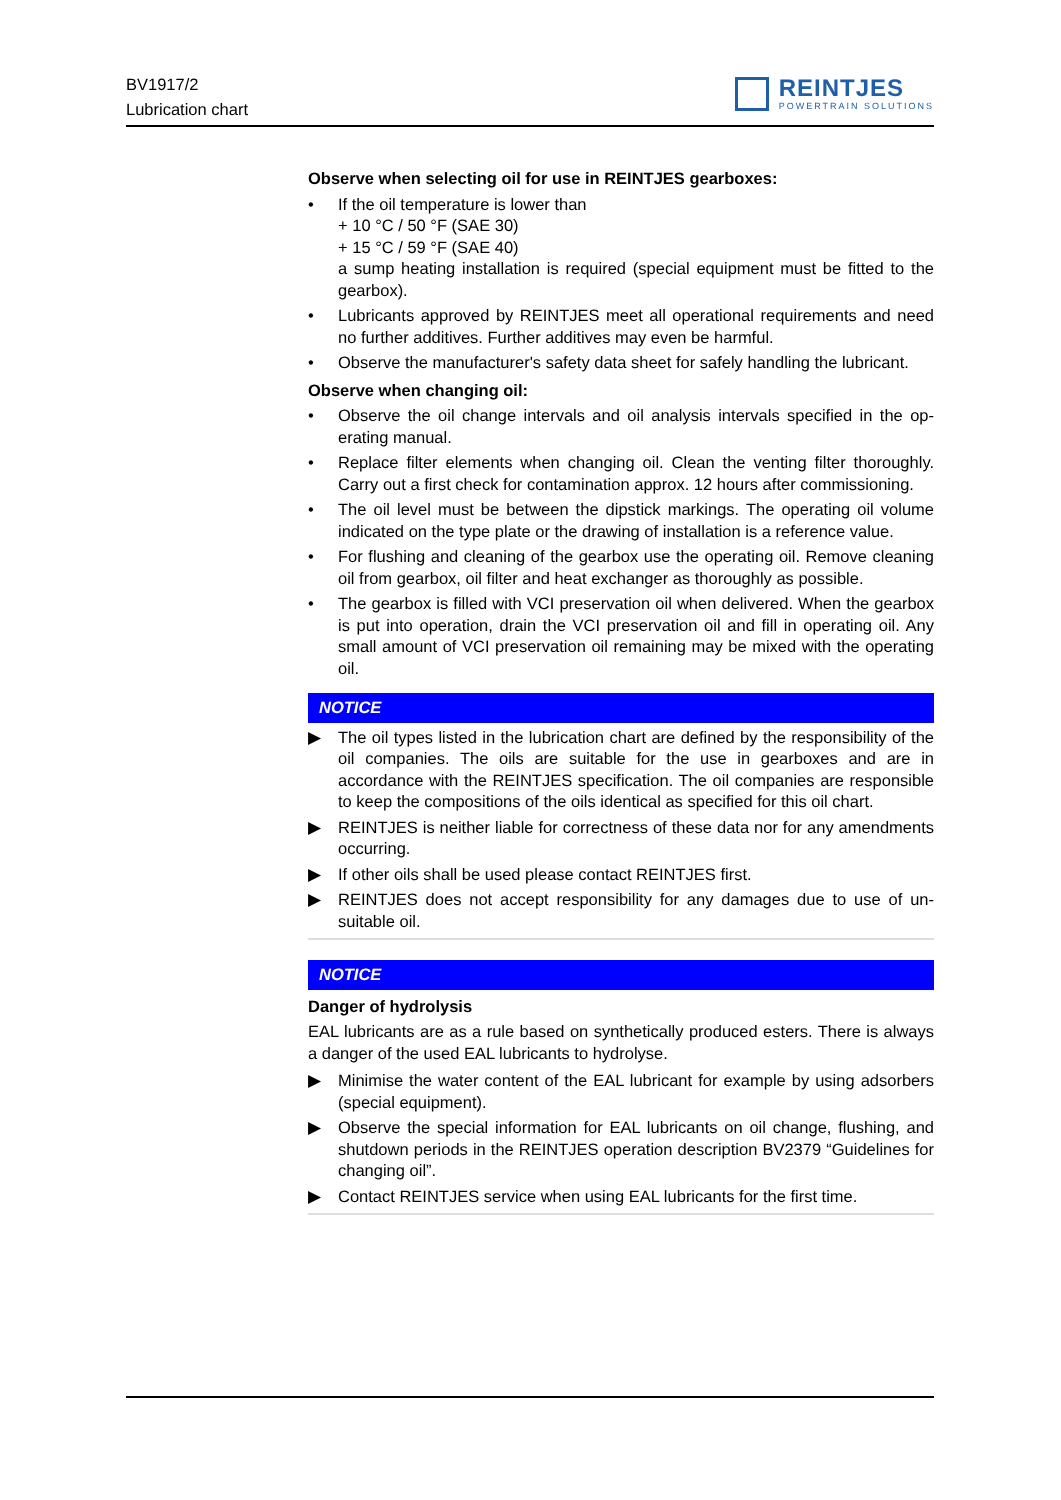BV1917/2
Lubrication chart
REINTJES
POWERTRAIN SOLUTIONS
Observe when selecting oil for use in REINTJES gearboxes:
• If the oil temperature is lower than
+ 10 °C / 50 °F (SAE 30)
+ 15 °C / 59 °F (SAE 40)
a sump heating installation is required (special equipment must be fitted to the gearbox).
• Lubricants approved by REINTJES meet all operational requirements and need no further additives. Further additives may even be harmful.
• Observe the manufacturer's safety data sheet for safely handling the lubri­cant.
Observe when changing oil:
• Observe the oil change intervals and oil analysis intervals specified in the op­erating manual.
• Replace filter elements when changing oil. Clean the venting filter thoroughly. Carry out a first check for contamination approx. 12 hours after commission­ing.
• The oil level must be between the dipstick markings. The operating oil vol­ume indicated on the type plate or the drawing of installation is a reference value.
• For flushing and cleaning of the gearbox use the operating oil. Remove cleaning oil from gearbox, oil filter and heat exchanger as thoroughly as pos­sible.
• The gearbox is filled with VCI preservation oil when delivered. When the gearbox is put into operation, drain the VCI preservation oil and fill in operat­ing oil. Any small amount of VCI preservation oil remaining may be mixed with the operating oil.
NOTICE
▶ The oil types listed in the lubrication chart are defined by the responsibility of the oil companies. The oils are suitable for the use in gearboxes and are in accordance with the REINTJES specification. The oil companies are respon­sible to keep the compositions of the oils identical as specified for this oil chart.
▶ REINTJES is neither liable for correctness of these data nor for any amend­ments occurring.
▶ If other oils shall be used please contact REINTJES first.
▶ REINTJES does not accept responsibility for any damages due to use of un­suitable oil.
NOTICE
Danger of hydrolysis
EAL lubricants are as a rule based on synthetically produced esters. There is al­ways a danger of the used EAL lubricants to hydrolyse.
▶ Minimise the water content of the EAL lubricant for example by using adsorb­ers (special equipment).
▶ Observe the special information for EAL lubricants on oil change, flushing, and shutdown periods in the REINTJES operation description BV2379 “Guidelines for changing oil”.
▶ Contact REINTJES service when using EAL lubricants for the first time.